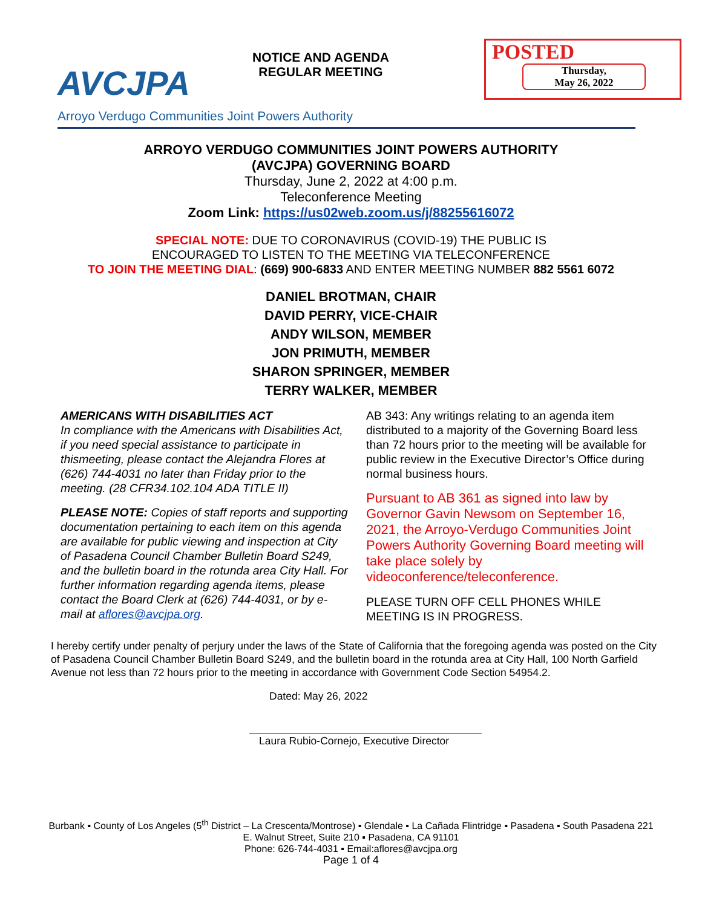AVCJPA
NOTICE AND AGENDA
REGULAR MEETING
POSTED
Thursday,
May 26, 2022
Arroyo Verdugo Communities Joint Powers Authority
ARROYO VERDUGO COMMUNITIES JOINT POWERS AUTHORITY
(AVCJPA) GOVERNING BOARD
Thursday, June 2, 2022 at 4:00 p.m.
Teleconference Meeting
Zoom Link: https://us02web.zoom.us/j/88255616072
SPECIAL NOTE: DUE TO CORONAVIRUS (COVID-19) THE PUBLIC IS
ENCOURAGED TO LISTEN TO THE MEETING VIA TELECONFERENCE
TO JOIN THE MEETING DIAL: (669) 900-6833 AND ENTER MEETING NUMBER 882 5561 6072
DANIEL BROTMAN, CHAIR
DAVID PERRY, VICE-CHAIR
ANDY WILSON, MEMBER
JON PRIMUTH, MEMBER
SHARON SPRINGER, MEMBER
TERRY WALKER, MEMBER
AMERICANS WITH DISABILITIES ACT
In compliance with the Americans with Disabilities Act, if you need special assistance to participate in thismeeting, please contact the Alejandra Flores at (626) 744-4031 no later than Friday prior to the meeting. (28 CFR34.102.104 ADA TITLE II)
PLEASE NOTE: Copies of staff reports and supporting documentation pertaining to each item on this agenda are available for public viewing and inspection at City of Pasadena Council Chamber Bulletin Board S249, and the bulletin board in the rotunda area City Hall. For further information regarding agenda items, please contact the Board Clerk at (626) 744-4031, or by e-mail at aflores@avcjpa.org.
AB 343: Any writings relating to an agenda item distributed to a majority of the Governing Board less than 72 hours prior to the meeting will be available for public review in the Executive Director’s Office during normal business hours.
Pursuant to AB 361 as signed into law by Governor Gavin Newsom on September 16, 2021, the Arroyo-Verdugo Communities Joint Powers Authority Governing Board meeting will take place solely by videoconference/teleconference.
PLEASE TURN OFF CELL PHONES WHILE MEETING IS IN PROGRESS.
I hereby certify under penalty of perjury under the laws of the State of California that the foregoing agenda was posted on the City of Pasadena Council Chamber Bulletin Board S249, and the bulletin board in the rotunda area at City Hall, 100 North Garfield Avenue not less than 72 hours prior to the meeting in accordance with Government Code Section 54954.2.
Dated: May 26, 2022
Laura Rubio-Cornejo, Executive Director
Burbank ▪ County of Los Angeles (5<sup>th</sup> District – La Crescenta/Montrose) ▪ Glendale ▪ La Cañada Flintridge ▪ Pasadena ▪ South Pasadena 221 E. Walnut Street, Suite 210 ▪ Pasadena, CA 91101
Phone: 626-744-4031 ▪ Email:aflores@avcjpa.org
Page 1 of 4